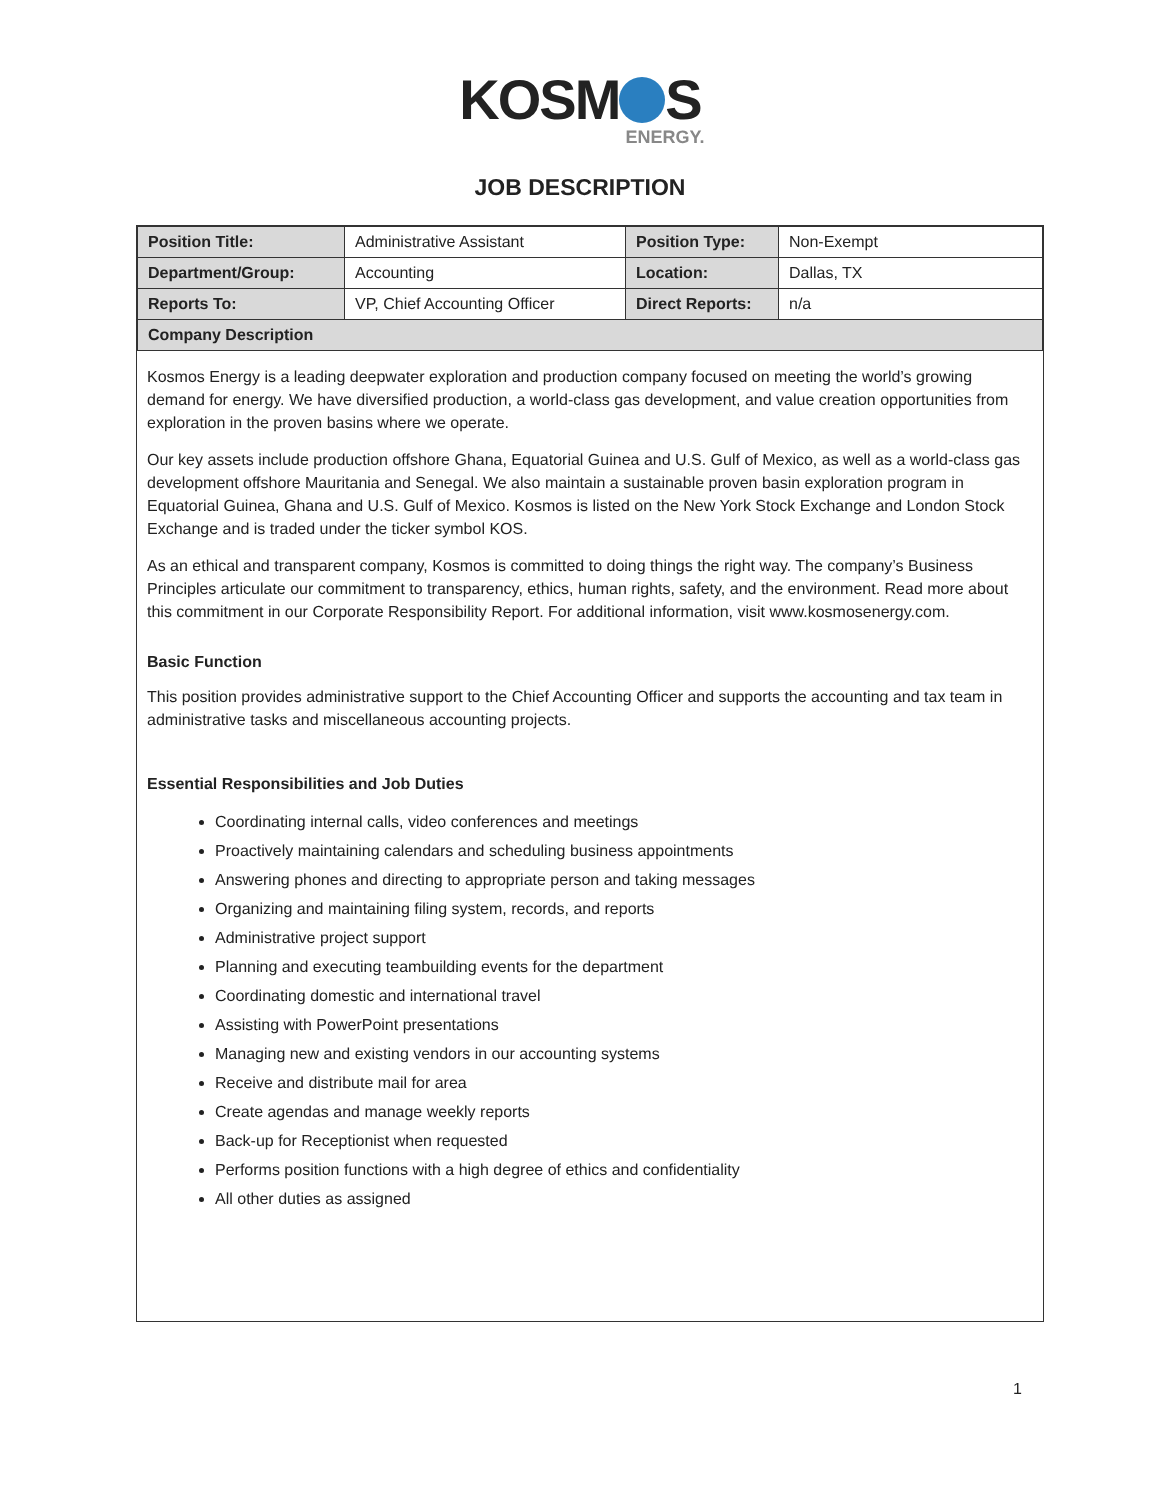KOSM S
ENERGY.
JOB DESCRIPTION
| Position Title: | Administrative Assistant | Position Type: | Non-Exempt |
| Department/Group: | Accounting | Location: | Dallas, TX |
| Reports To: | VP, Chief Accounting Officer | Direct Reports: | n/a |
| Company Description | | | |
Kosmos Energy is a leading deepwater exploration and production company focused on meeting the world’s growing demand for energy. We have diversified production, a world-class gas development, and value creation opportunities from exploration in the proven basins where we operate.
Our key assets include production offshore Ghana, Equatorial Guinea and U.S. Gulf of Mexico, as well as a world-class gas development offshore Mauritania and Senegal. We also maintain a sustainable proven basin exploration program in Equatorial Guinea, Ghana and U.S. Gulf of Mexico. Kosmos is listed on the New York Stock Exchange and London Stock Exchange and is traded under the ticker symbol KOS.
As an ethical and transparent company, Kosmos is committed to doing things the right way. The company’s Business Principles articulate our commitment to transparency, ethics, human rights, safety, and the environment. Read more about this commitment in our Corporate Responsibility Report. For additional information, visit www.kosmosenergy.com.
Basic Function
This position provides administrative support to the Chief Accounting Officer and supports the accounting and tax team in administrative tasks and miscellaneous accounting projects.
Essential Responsibilities and Job Duties
Coordinating internal calls, video conferences and meetings
Proactively maintaining calendars and scheduling business appointments
Answering phones and directing to appropriate person and taking messages
Organizing and maintaining filing system, records, and reports
Administrative project support
Planning and executing teambuilding events for the department
Coordinating domestic and international travel
Assisting with PowerPoint presentations
Managing new and existing vendors in our accounting systems
Receive and distribute mail for area
Create agendas and manage weekly reports
Back-up for Receptionist when requested
Performs position functions with a high degree of ethics and confidentiality
All other duties as assigned
1